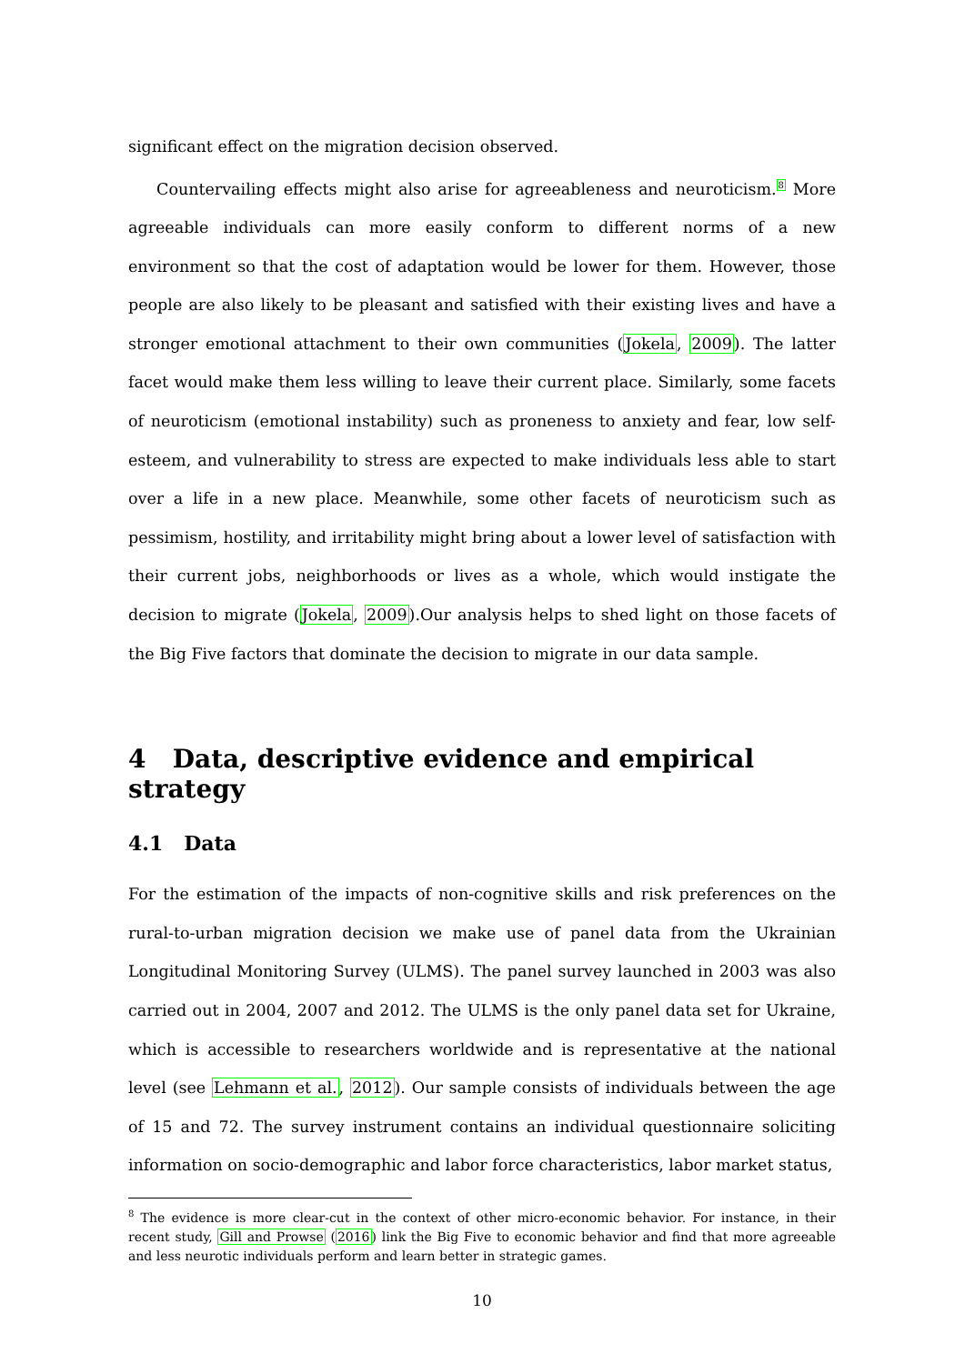significant effect on the migration decision observed.
Countervailing effects might also arise for agreeableness and neuroticism.<sup>8</sup> More agreeable individuals can more easily conform to different norms of a new environment so that the cost of adaptation would be lower for them. However, those people are also likely to be pleasant and satisfied with their existing lives and have a stronger emotional attachment to their own communities (Jokela, 2009). The latter facet would make them less willing to leave their current place. Similarly, some facets of neuroticism (emotional instability) such as proneness to anxiety and fear, low self-esteem, and vulnerability to stress are expected to make individuals less able to start over a life in a new place. Meanwhile, some other facets of neuroticism such as pessimism, hostility, and irritability might bring about a lower level of satisfaction with their current jobs, neighborhoods or lives as a whole, which would instigate the decision to migrate (Jokela, 2009).Our analysis helps to shed light on those facets of the Big Five factors that dominate the decision to migrate in our data sample.
4 Data, descriptive evidence and empirical strategy
4.1 Data
For the estimation of the impacts of non-cognitive skills and risk preferences on the rural-to-urban migration decision we make use of panel data from the Ukrainian Longitudinal Monitoring Survey (ULMS). The panel survey launched in 2003 was also carried out in 2004, 2007 and 2012. The ULMS is the only panel data set for Ukraine, which is accessible to researchers worldwide and is representative at the national level (see Lehmann et al., 2012). Our sample consists of individuals between the age of 15 and 72. The survey instrument contains an individual questionnaire soliciting information on socio-demographic and labor force characteristics, labor market status,
<sup>8</sup> The evidence is more clear-cut in the context of other micro-economic behavior. For instance, in their recent study, Gill and Prowse (2016) link the Big Five to economic behavior and find that more agreeable and less neurotic individuals perform and learn better in strategic games.
10